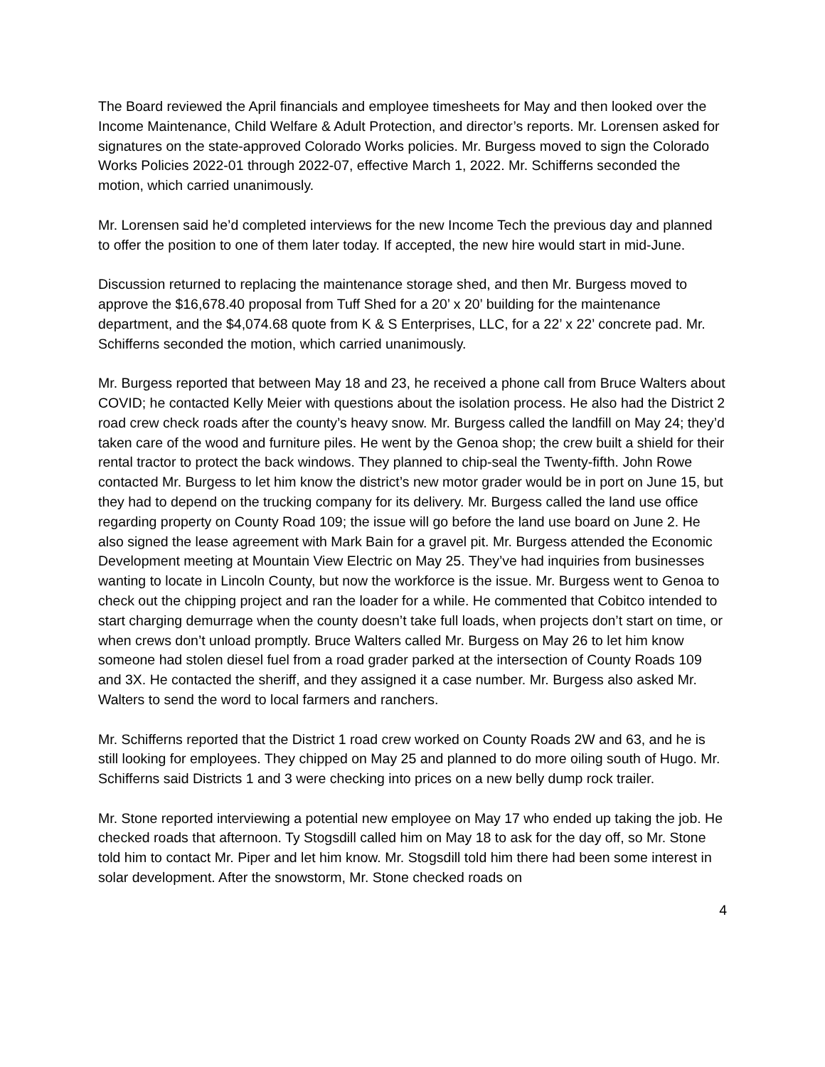The Board reviewed the April financials and employee timesheets for May and then looked over the Income Maintenance, Child Welfare & Adult Protection, and director’s reports. Mr. Lorensen asked for signatures on the state-approved Colorado Works policies. Mr. Burgess moved to sign the Colorado Works Policies 2022-01 through 2022-07, effective March 1, 2022. Mr. Schifferns seconded the motion, which carried unanimously.
Mr. Lorensen said he’d completed interviews for the new Income Tech the previous day and planned to offer the position to one of them later today. If accepted, the new hire would start in mid-June.
Discussion returned to replacing the maintenance storage shed, and then Mr. Burgess moved to approve the $16,678.40 proposal from Tuff Shed for a 20’ x 20’ building for the maintenance department, and the $4,074.68 quote from K & S Enterprises, LLC, for a 22’ x 22’ concrete pad. Mr. Schifferns seconded the motion, which carried unanimously.
Mr. Burgess reported that between May 18 and 23, he received a phone call from Bruce Walters about COVID; he contacted Kelly Meier with questions about the isolation process. He also had the District 2 road crew check roads after the county’s heavy snow. Mr. Burgess called the landfill on May 24; they’d taken care of the wood and furniture piles. He went by the Genoa shop; the crew built a shield for their rental tractor to protect the back windows. They planned to chip-seal the Twenty-fifth. John Rowe contacted Mr. Burgess to let him know the district’s new motor grader would be in port on June 15, but they had to depend on the trucking company for its delivery. Mr. Burgess called the land use office regarding property on County Road 109; the issue will go before the land use board on June 2. He also signed the lease agreement with Mark Bain for a gravel pit. Mr. Burgess attended the Economic Development meeting at Mountain View Electric on May 25. They’ve had inquiries from businesses wanting to locate in Lincoln County, but now the workforce is the issue. Mr. Burgess went to Genoa to check out the chipping project and ran the loader for a while. He commented that Cobitco intended to start charging demurrage when the county doesn’t take full loads, when projects don’t start on time, or when crews don’t unload promptly. Bruce Walters called Mr. Burgess on May 26 to let him know someone had stolen diesel fuel from a road grader parked at the intersection of County Roads 109 and 3X. He contacted the sheriff, and they assigned it a case number. Mr. Burgess also asked Mr. Walters to send the word to local farmers and ranchers.
Mr. Schifferns reported that the District 1 road crew worked on County Roads 2W and 63, and he is still looking for employees. They chipped on May 25 and planned to do more oiling south of Hugo. Mr. Schifferns said Districts 1 and 3 were checking into prices on a new belly dump rock trailer.
Mr. Stone reported interviewing a potential new employee on May 17 who ended up taking the job. He checked roads that afternoon. Ty Stogsdill called him on May 18 to ask for the day off, so Mr. Stone told him to contact Mr. Piper and let him know. Mr. Stogsdill told him there had been some interest in solar development. After the snowstorm, Mr. Stone checked roads on
4